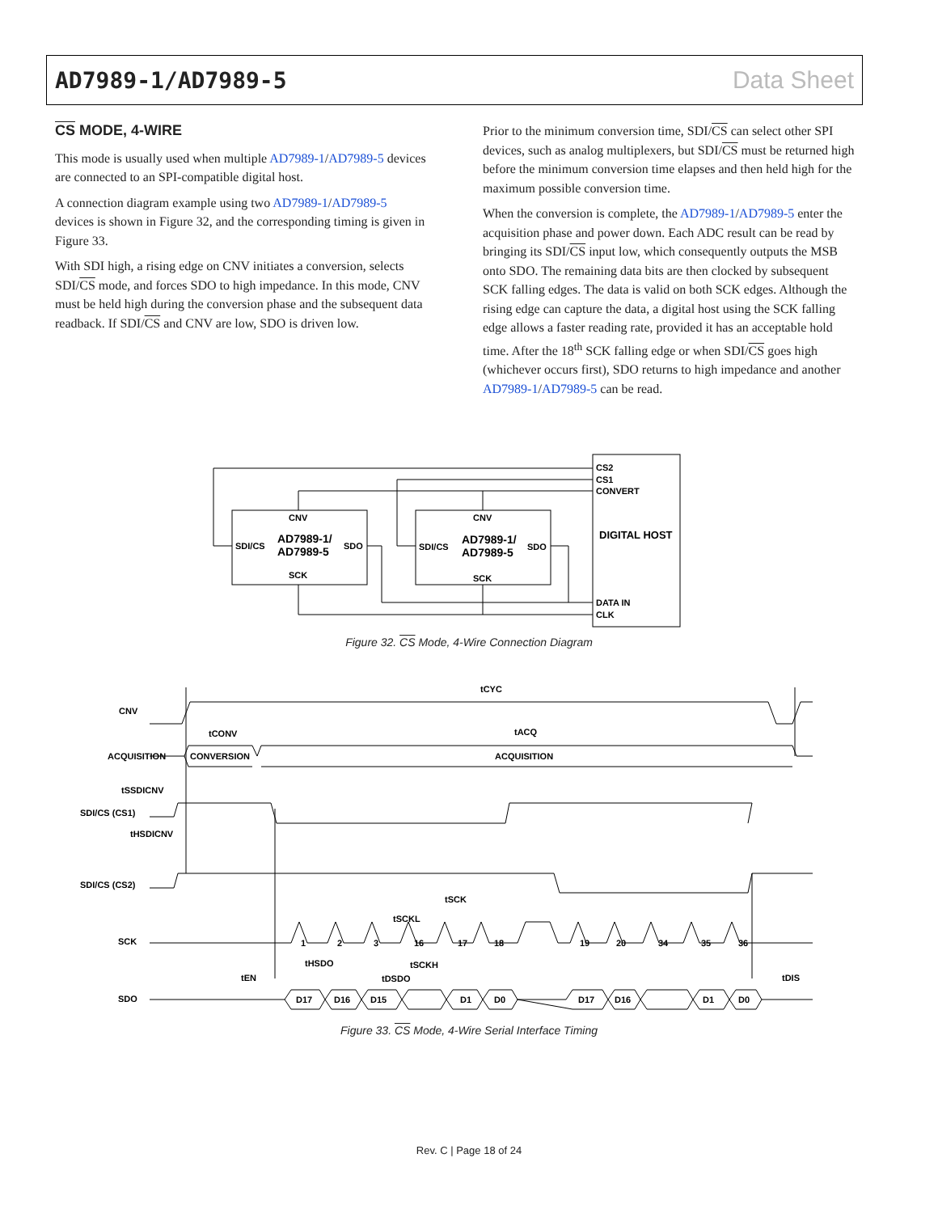AD7989-1/AD7989-5 Data Sheet
CS MODE, 4-WIRE
This mode is usually used when multiple AD7989-1/AD7989-5 devices are connected to an SPI-compatible digital host.
A connection diagram example using two AD7989-1/AD7989-5 devices is shown in Figure 32, and the corresponding timing is given in Figure 33.
With SDI high, a rising edge on CNV initiates a conversion, selects SDI/CS mode, and forces SDO to high impedance. In this mode, CNV must be held high during the conversion phase and the subsequent data readback. If SDI/CS and CNV are low, SDO is driven low.
Prior to the minimum conversion time, SDI/CS can select other SPI devices, such as analog multiplexers, but SDI/CS must be returned high before the minimum conversion time elapses and then held high for the maximum possible conversion time.
When the conversion is complete, the AD7989-1/AD7989-5 enter the acquisition phase and power down. Each ADC result can be read by bringing its SDI/CS input low, which consequently outputs the MSB onto SDO. The remaining data bits are then clocked by subsequent SCK falling edges. The data is valid on both SCK edges. Although the rising edge can capture the data, a digital host using the SCK falling edge allows a faster reading rate, provided it has an acceptable hold time. After the 18<sup>th</sup> SCK falling edge or when SDI/CS goes high (whichever occurs first), SDO returns to high impedance and another AD7989-1/AD7989-5 can be read.
CS2
CS1
CONVERT
DIGITAL HOST
DATA IN
CLK
CNV
SDI/CS
AD7989-1/
AD7989-5
SDO
SCK
CNV
SDI/CS
AD7989-1/
AD7989-5
SDO
SCK
Figure 32. CS Mode, 4-Wire Connection Diagram
tCYC
CNV
tCONV
tACQ
ACQUISITION
CONVERSION
ACQUISITION
tSSDICNV
SDI/CS (CS1)
tHSDICNV
SDI/CS (CS2)
tSCK
tSCKL
SCK
1
2
3
16
17
18
19
20
34
35
36
tHSDO
tSCKH
tEN
tDSDO
tDIS
SDO
D17
D16
D15
D1
D0
D17
D16
D1
D0
Figure 33. CS Mode, 4-Wire Serial Interface Timing
Rev. C | Page 18 of 24